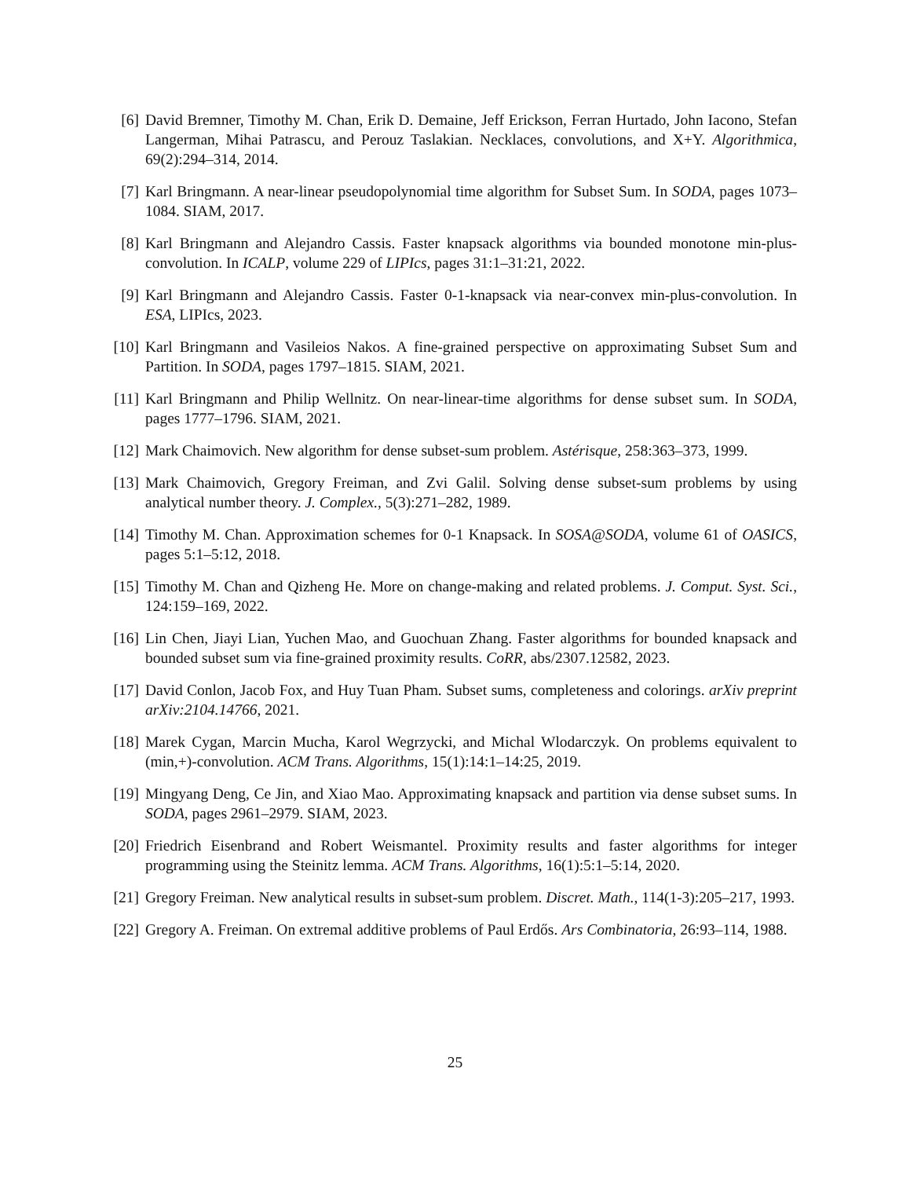[6] David Bremner, Timothy M. Chan, Erik D. Demaine, Jeff Erickson, Ferran Hurtado, John Iacono, Stefan Langerman, Mihai Patrascu, and Perouz Taslakian. Necklaces, convolutions, and X+Y. Algorithmica, 69(2):294–314, 2014.
[7] Karl Bringmann. A near-linear pseudopolynomial time algorithm for Subset Sum. In SODA, pages 1073–1084. SIAM, 2017.
[8] Karl Bringmann and Alejandro Cassis. Faster knapsack algorithms via bounded monotone min-plus-convolution. In ICALP, volume 229 of LIPIcs, pages 31:1–31:21, 2022.
[9] Karl Bringmann and Alejandro Cassis. Faster 0-1-knapsack via near-convex min-plus-convolution. In ESA, LIPIcs, 2023.
[10]
Karl Bringmann and Vasileios Nakos. A fine-grained perspective on approximating Subset Sum and Partition. In SODA, pages 1797–1815. SIAM, 2021.
[11]
Karl Bringmann and Philip Wellnitz. On near-linear-time algorithms for dense subset sum. In SODA, pages 1777–1796. SIAM, 2021.
[12]
Mark Chaimovich. New algorithm for dense subset-sum problem. Astérisque, 258:363–373, 1999.
[13]
Mark Chaimovich, Gregory Freiman, and Zvi Galil. Solving dense subset-sum problems by using analytical number theory. J. Complex., 5(3):271–282, 1989.
[14]
Timothy M. Chan. Approximation schemes for 0-1 Knapsack. In SOSA@SODA, volume 61 of OASICS, pages 5:1–5:12, 2018.
[15]
Timothy M. Chan and Qizheng He. More on change-making and related problems. J. Comput. Syst. Sci., 124:159–169, 2022.
[16]
Lin Chen, Jiayi Lian, Yuchen Mao, and Guochuan Zhang. Faster algorithms for bounded knapsack and bounded subset sum via fine-grained proximity results. CoRR, abs/2307.12582, 2023.
[17]
David Conlon, Jacob Fox, and Huy Tuan Pham. Subset sums, completeness and colorings. arXiv preprint arXiv:2104.14766, 2021.
[18]
Marek Cygan, Marcin Mucha, Karol Wegrzycki, and Michal Wlodarczyk. On problems equivalent to (min,+)-convolution. ACM Trans. Algorithms, 15(1):14:1–14:25, 2019.
[19]
Mingyang Deng, Ce Jin, and Xiao Mao. Approximating knapsack and partition via dense subset sums. In SODA, pages 2961–2979. SIAM, 2023.
[20]
Friedrich Eisenbrand and Robert Weismantel. Proximity results and faster algorithms for integer programming using the Steinitz lemma. ACM Trans. Algorithms, 16(1):5:1–5:14, 2020.
[21]
Gregory Freiman. New analytical results in subset-sum problem. Discret. Math., 114(1-3):205–217, 1993.
[22]
Gregory A. Freiman. On extremal additive problems of Paul Erdős. Ars Combinatoria, 26:93–114, 1988.
25